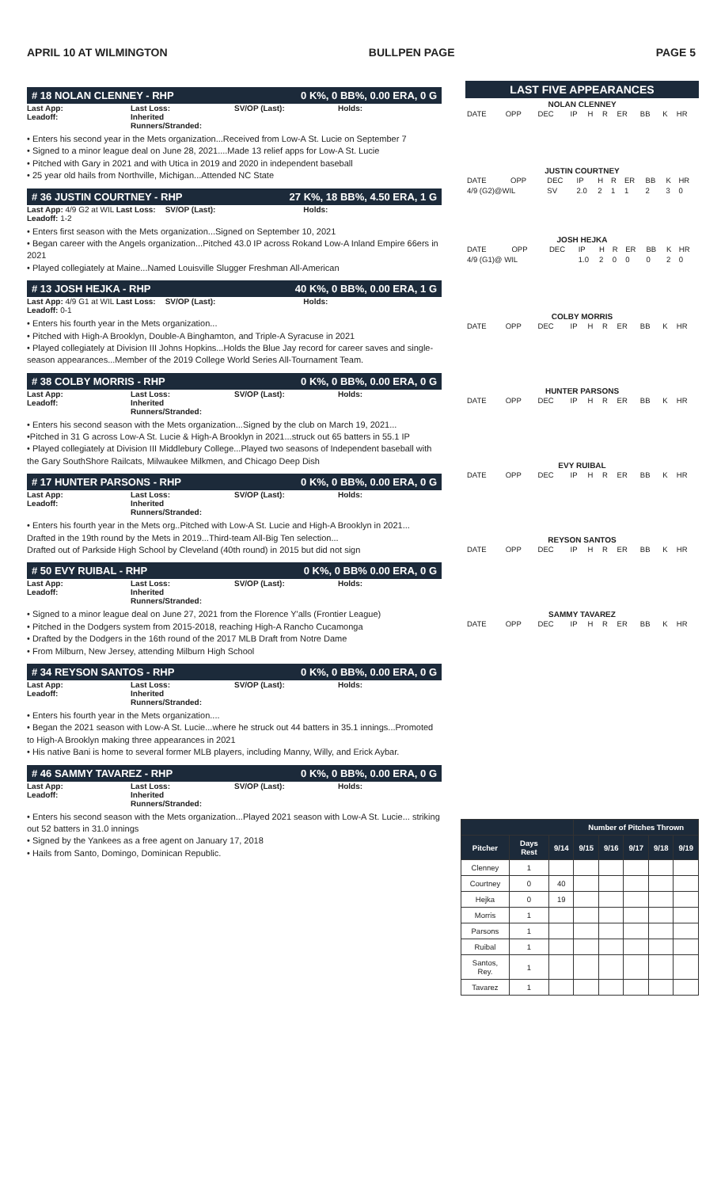APRIL 10 AT WILMINGTON BULLPEN PAGE PAGE 5
# 18 NOLAN CLENNEY - RHP 0 K%, 0 BB%, 0.00 ERA, 0 G
Last App:
Leadoff: Last Loss:
Inherited Runners/Stranded: SV/OP (Last): Holds:
• Enters his second year in the Mets organization...Received from Low-A St. Lucie on September 7
• Signed to a minor league deal on June 28, 2021....Made 13 relief apps for Low-A St. Lucie
• Pitched with Gary in 2021 and with Utica in 2019 and 2020 in independent baseball
• 25 year old hails from Northville, Michigan...Attended NC State
# 36 JUSTIN COURTNEY - RHP 27 K%, 18 BB%, 4.50 ERA, 1 G
Last App: 4/9 G2 at WIL Last Loss:
Leadoff: 1-2 SV/OP (Last): Holds:
• Enters first season with the Mets organization...Signed on September 10, 2021
• Began career with the Angels organization...Pitched 43.0 IP across Rokand Low-A Inland Empire 66ers in 2021
• Played collegiately at Maine...Named Louisville Slugger Freshman All-American
# 13 JOSH HEJKA - RHP 40 K%, 0 BB%, 0.00 ERA, 1 G
Last App: 4/9 G1 at WIL Last Loss:
Leadoff: 0-1 SV/OP (Last): Holds:
• Enters his fourth year in the Mets organization...
• Pitched with High-A Brooklyn, Double-A Binghamton, and Triple-A Syracuse in 2021
• Played collegiately at Division III Johns Hopkins...Holds the Blue Jay record for career saves and single-season appearances...Member of the 2019 College World Series All-Tournament Team.
# 38 COLBY MORRIS - RHP 0 K%, 0 BB%, 0.00 ERA, 0 G
Last App:
Leadoff: Last Loss:
Inherited Runners/Stranded: SV/OP (Last): Holds:
• Enters his second season with the Mets organization...Signed by the club on March 19, 2021...
•Pitched in 31 G across Low-A St. Lucie & High-A Brooklyn in 2021...struck out 65 batters in 55.1 IP
• Played collegiately at Division III Middlebury College...Played two seasons of Independent baseball with the Gary SouthShore Railcats, Milwaukee Milkmen, and Chicago Deep Dish
# 17 HUNTER PARSONS - RHP 0 K%, 0 BB%, 0.00 ERA, 0 G
Last App:
Leadoff: Last Loss:
Inherited Runners/Stranded: SV/OP (Last): Holds:
• Enters his fourth year in the Mets org..Pitched with Low-A St. Lucie and High-A Brooklyn in 2021...
Drafted in the 19th round by the Mets in 2019...Third-team All-Big Ten selection...
Drafted out of Parkside High School by Cleveland (40th round) in 2015 but did not sign
# 50 EVY RUIBAL - RHP 0 K%, 0 BB% 0.00 ERA, 0 G
Last App:
Leadoff: Last Loss:
Inherited Runners/Stranded: SV/OP (Last): Holds:
• Signed to a minor league deal on June 27, 2021 from the Florence Y'alls (Frontier League)
• Pitched in the Dodgers system from 2015-2018, reaching High-A Rancho Cucamonga
• Drafted by the Dodgers in the 16th round of the 2017 MLB Draft from Notre Dame
• From Milburn, New Jersey, attending Milburn High School
# 34 REYSON SANTOS - RHP 0 K%, 0 BB%, 0.00 ERA, 0 G
Last App:
Leadoff: Last Loss:
Inherited Runners/Stranded: SV/OP (Last): Holds:
• Enters his fourth year in the Mets organization....
• Began the 2021 season with Low-A St. Lucie...where he struck out 44 batters in 35.1 innings...Promoted to High-A Brooklyn making three appearances in 2021
• His native Bani is home to several former MLB players, including Manny, Willy, and Erick Aybar.
# 46 SAMMY TAVAREZ - RHP 0 K%, 0 BB%, 0.00 ERA, 0 G
Last App:
Leadoff: Last Loss:
Inherited Runners/Stranded: SV/OP (Last): Holds:
• Enters his second season with the Mets organization...Played 2021 season with Low-A St. Lucie... striking out 52 batters in 31.0 innings
• Signed by the Yankees as a free agent on January 17, 2018
• Hails from Santo, Domingo, Dominican Republic.
LAST FIVE APPEARANCES
NOLAN CLENNEY
| DATE | OPP | DEC | IP | H | R | ER | BB | K | HR |
JUSTIN COURTNEY
| DATE | OPP | DEC | IP | H | R | ER | BB | K | HR |
| 4/9 (G2)@WIL | | SV | 2.0 | 2 | 1 | 1 | 2 | 3 | 0 |
JOSH HEJKA
| DATE | OPP | DEC | IP | H | R | ER | BB | K | HR |
| 4/9 (G1)@ WIL | | | 1.0 | 2 | 0 | 0 | 0 | 2 | 0 |
COLBY MORRIS
| DATE | OPP | DEC | IP | H | R | ER | BB | K | HR |
HUNTER PARSONS
| DATE | OPP | DEC | IP | H | R | ER | BB | K | HR |
EVY RUIBAL
| DATE | OPP | DEC | IP | H | R | ER | BB | K | HR |
REYSON SANTOS
| DATE | OPP | DEC | IP | H | R | ER | BB | K | HR |
SAMMY TAVAREZ
| DATE | OPP | DEC | IP | H | R | ER | BB | K | HR |
| | | | Number of Pitches Thrown | | | | |
| --- | --- | --- | --- | --- | --- | --- | --- |
| Pitcher | Days Rest | 9/14 | 9/15 | 9/16 | 9/17 | 9/18 | 9/19 |
| Clenney | 1 | | | | | | |
| Courtney | 0 | 40 | | | | | |
| Hejka | 0 | 19 | | | | | |
| Morris | 1 | | | | | | |
| Parsons | 1 | | | | | | |
| Ruibal | 1 | | | | | | |
| Santos, Rey. | 1 | | | | | | |
| Tavarez | 1 | | | | | | |